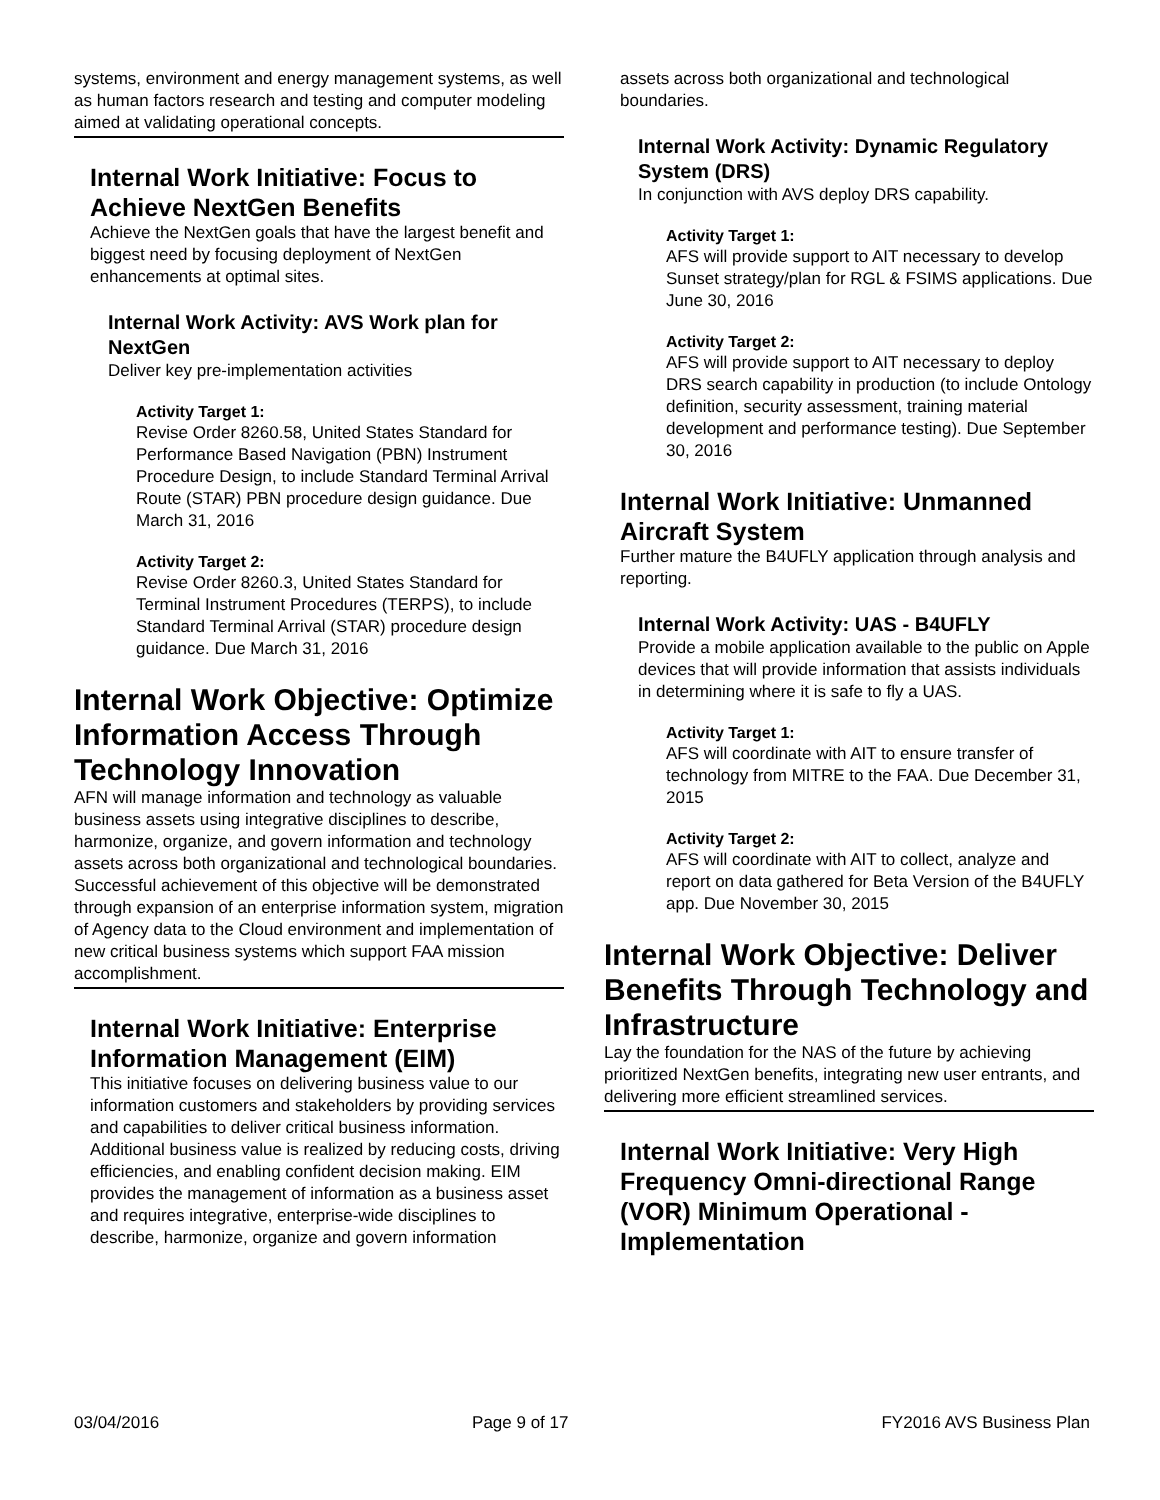systems, environment and energy management systems, as well as human factors research and testing and computer modeling aimed at validating operational concepts.
Internal Work Initiative: Focus to Achieve NextGen Benefits
Achieve the NextGen goals that have the largest benefit and biggest need by focusing deployment of NextGen enhancements at optimal sites.
Internal Work Activity: AVS Work plan for NextGen
Deliver key pre-implementation activities
Activity Target 1:
Revise Order 8260.58, United States Standard for Performance Based Navigation (PBN) Instrument Procedure Design, to include Standard Terminal Arrival Route (STAR) PBN procedure design guidance. Due March 31, 2016
Activity Target 2:
Revise Order 8260.3, United States Standard for Terminal Instrument Procedures (TERPS), to include Standard Terminal Arrival (STAR) procedure design guidance. Due March 31, 2016
Internal Work Objective: Optimize Information Access Through Technology Innovation
AFN will manage information and technology as valuable business assets using integrative disciplines to describe, harmonize, organize, and govern information and technology assets across both organizational and technological boundaries. Successful achievement of this objective will be demonstrated through expansion of an enterprise information system, migration of Agency data to the Cloud environment and implementation of new critical business systems which support FAA mission accomplishment.
Internal Work Initiative: Enterprise Information Management (EIM)
This initiative focuses on delivering business value to our information customers and stakeholders by providing services and capabilities to deliver critical business information. Additional business value is realized by reducing costs, driving efficiencies, and enabling confident decision making. EIM provides the management of information as a business asset and requires integrative, enterprise-wide disciplines to describe, harmonize, organize and govern information
assets across both organizational and technological boundaries.
Internal Work Activity: Dynamic Regulatory System (DRS)
In conjunction with AVS deploy DRS capability.
Activity Target 1:
AFS will provide support to AIT necessary to develop Sunset strategy/plan for RGL & FSIMS applications. Due June 30, 2016
Activity Target 2:
AFS will provide support to AIT necessary to deploy DRS search capability in production (to include Ontology definition, security assessment, training material development and performance testing). Due September 30, 2016
Internal Work Initiative: Unmanned Aircraft System
Further mature the B4UFLY application through analysis and reporting.
Internal Work Activity: UAS - B4UFLY
Provide a mobile application available to the public on Apple devices that will provide information that assists individuals in determining where it is safe to fly a UAS.
Activity Target 1:
AFS will coordinate with AIT to ensure transfer of technology from MITRE to the FAA. Due December 31, 2015
Activity Target 2:
AFS will coordinate with AIT to collect, analyze and report on data gathered for Beta Version of the B4UFLY app. Due November 30, 2015
Internal Work Objective: Deliver Benefits Through Technology and Infrastructure
Lay the foundation for the NAS of the future by achieving prioritized NextGen benefits, integrating new user entrants, and delivering more efficient streamlined services.
Internal Work Initiative: Very High Frequency Omni-directional Range (VOR) Minimum Operational - Implementation
03/04/2016 Page 9 of 17 FY2016 AVS Business Plan